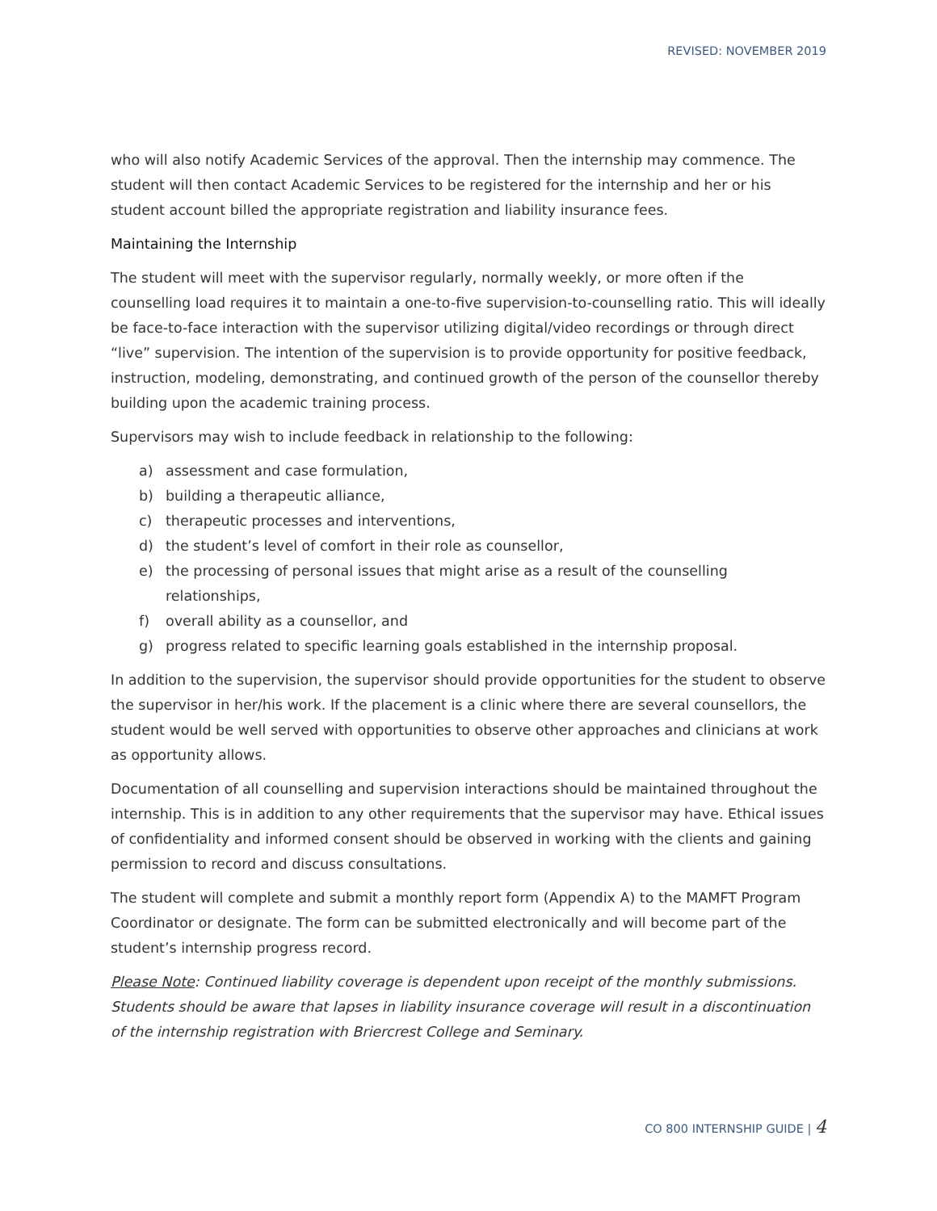REVISED: NOVEMBER 2019
who will also notify Academic Services of the approval. Then the internship may commence. The student will then contact Academic Services to be registered for the internship and her or his student account billed the appropriate registration and liability insurance fees.
Maintaining the Internship
The student will meet with the supervisor regularly, normally weekly, or more often if the counselling load requires it to maintain a one-to-five supervision-to-counselling ratio. This will ideally be face-to-face interaction with the supervisor utilizing digital/video recordings or through direct “live” supervision. The intention of the supervision is to provide opportunity for positive feedback, instruction, modeling, demonstrating, and continued growth of the person of the counsellor thereby building upon the academic training process.
Supervisors may wish to include feedback in relationship to the following:
a) assessment and case formulation,
b) building a therapeutic alliance,
c) therapeutic processes and interventions,
d) the student’s level of comfort in their role as counsellor,
e) the processing of personal issues that might arise as a result of the counselling relationships,
f) overall ability as a counsellor, and
g) progress related to specific learning goals established in the internship proposal.
In addition to the supervision, the supervisor should provide opportunities for the student to observe the supervisor in her/his work. If the placement is a clinic where there are several counsellors, the student would be well served with opportunities to observe other approaches and clinicians at work as opportunity allows.
Documentation of all counselling and supervision interactions should be maintained throughout the internship. This is in addition to any other requirements that the supervisor may have. Ethical issues of confidentiality and informed consent should be observed in working with the clients and gaining permission to record and discuss consultations.
The student will complete and submit a monthly report form (Appendix A) to the MAMFT Program Coordinator or designate. The form can be submitted electronically and will become part of the student’s internship progress record.
Please Note: Continued liability coverage is dependent upon receipt of the monthly submissions. Students should be aware that lapses in liability insurance coverage will result in a discontinuation of the internship registration with Briercrest College and Seminary.
CO 800 INTERNSHIP GUIDE | 4